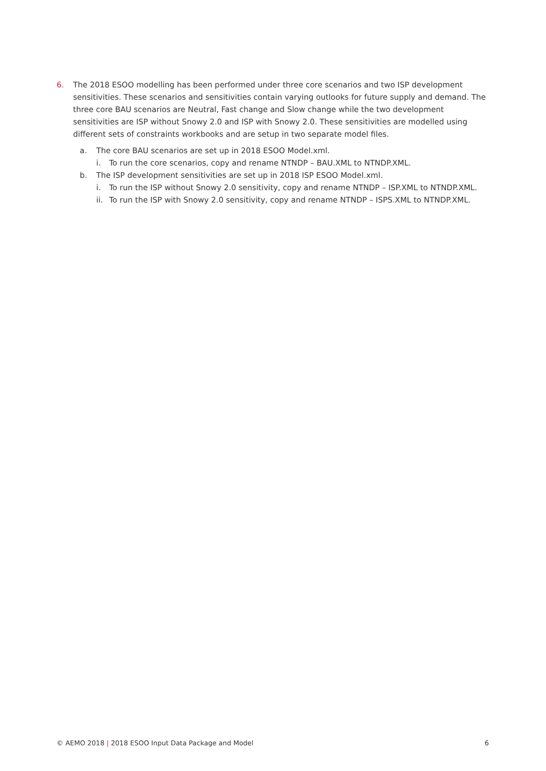6. The 2018 ESOO modelling has been performed under three core scenarios and two ISP development sensitivities. These scenarios and sensitivities contain varying outlooks for future supply and demand. The three core BAU scenarios are Neutral, Fast change and Slow change while the two development sensitivities are ISP without Snowy 2.0 and ISP with Snowy 2.0. These sensitivities are modelled using different sets of constraints workbooks and are setup in two separate model files.
a. The core BAU scenarios are set up in 2018 ESOO Model.xml.
i. To run the core scenarios, copy and rename NTNDP – BAU.XML to NTNDP.XML.
b. The ISP development sensitivities are set up in 2018 ISP ESOO Model.xml.
i. To run the ISP without Snowy 2.0 sensitivity, copy and rename NTNDP – ISP.XML to NTNDP.XML.
ii. To run the ISP with Snowy 2.0 sensitivity, copy and rename NTNDP – ISPS.XML to NTNDP.XML.
© AEMO 2018 | 2018 ESOO Input Data Package and Model 6